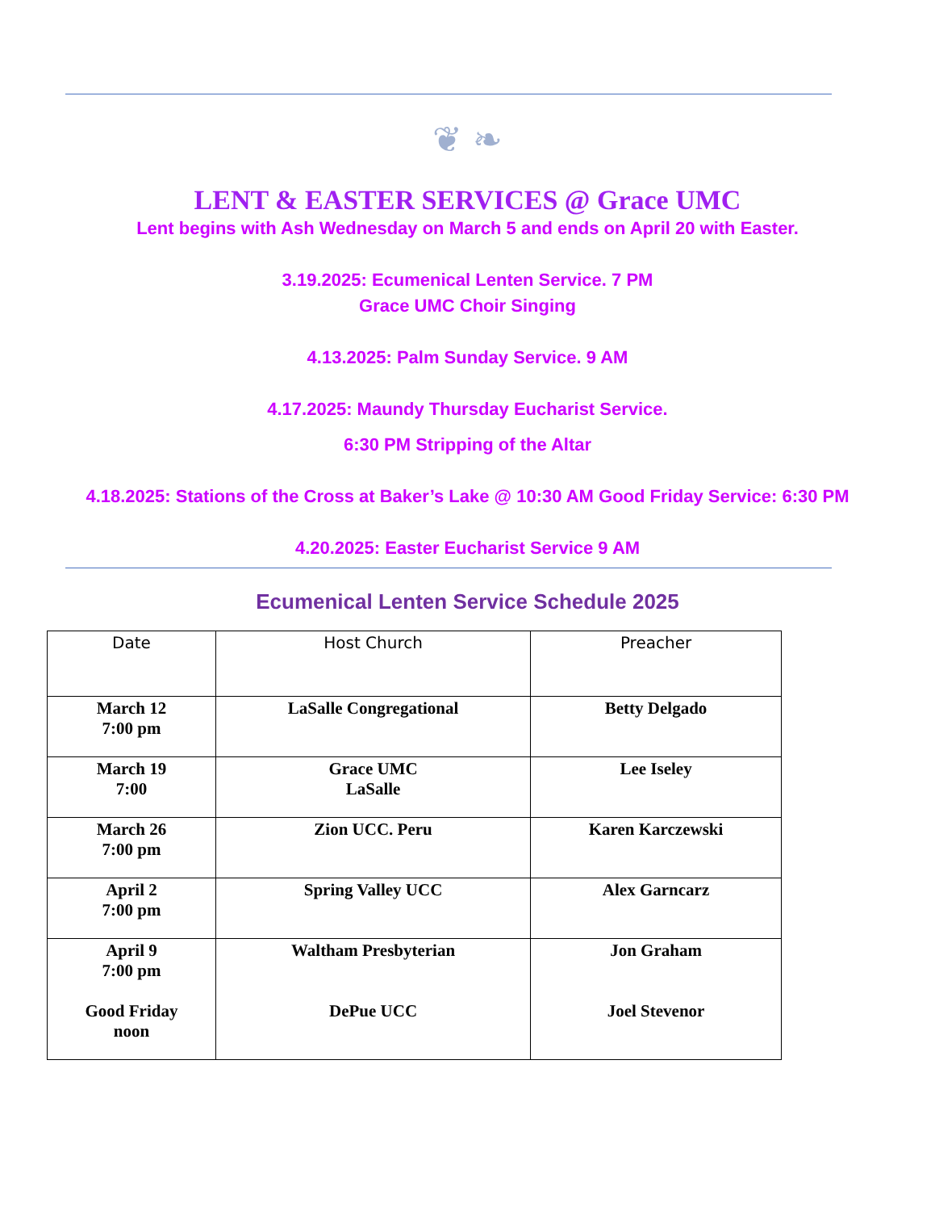❦ ❧
LENT & EASTER SERVICES @ Grace UMC
Lent begins with Ash Wednesday on March 5 and ends on April 20 with Easter.
3.19.2025: Ecumenical Lenten Service. 7 PM
Grace UMC Choir Singing
4.13.2025: Palm Sunday Service. 9 AM
4.17.2025: Maundy Thursday Eucharist Service.
6:30 PM Stripping of the Altar
4.18.2025: Stations of the Cross at Baker’s Lake @ 10:30 AM Good Friday Service: 6:30 PM
4.20.2025: Easter Eucharist Service 9 AM
Ecumenical Lenten Service Schedule 2025
| Date | Host Church | Preacher |
| --- | --- | --- |
| March 12 7:00 pm | LaSalle Congregational | Betty Delgado |
| March 19 7:00 | Grace UMC LaSalle | Lee Iseley |
| March 26 7:00 pm | Zion UCC. Peru | Karen Karczewski |
| April 2 7:00 pm | Spring Valley UCC | Alex Garncarz |
| April 9 7:00 pm Good Friday noon | Waltham Presbyterian DePue UCC | Jon Graham Joel Stevenor |